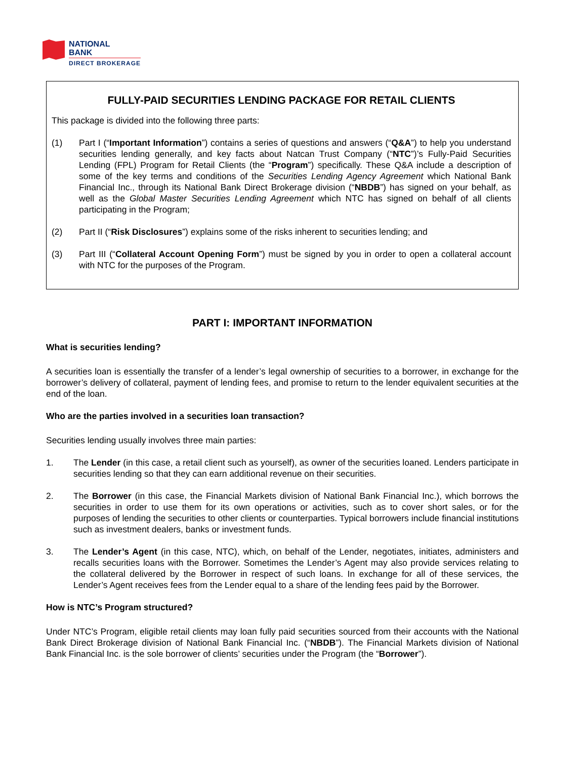NATIONAL
BANK
DIRECT BROKERAGE
FULLY-PAID SECURITIES LENDING PACKAGE FOR RETAIL CLIENTS
This package is divided into the following three parts:
(1) Part I (“Important Information”) contains a series of questions and answers (“Q&A”) to help you understand securities lending generally, and key facts about Natcan Trust Company (“NTC”)’s Fully-Paid Securities Lending (FPL) Program for Retail Clients (the “Program”) specifically. These Q&A include a description of some of the key terms and conditions of the Securities Lending Agency Agreement which National Bank Financial Inc., through its National Bank Direct Brokerage division (“NBDB”) has signed on your behalf, as well as the Global Master Securities Lending Agreement which NTC has signed on behalf of all clients participating in the Program;
(2) Part II (“Risk Disclosures”) explains some of the risks inherent to securities lending; and
(3) Part III (“Collateral Account Opening Form”) must be signed by you in order to open a collateral account with NTC for the purposes of the Program.
PART I: IMPORTANT INFORMATION
What is securities lending?
A securities loan is essentially the transfer of a lender’s legal ownership of securities to a borrower, in exchange for the borrower’s delivery of collateral, payment of lending fees, and promise to return to the lender equivalent securities at the end of the loan.
Who are the parties involved in a securities loan transaction?
Securities lending usually involves three main parties:
1. The Lender (in this case, a retail client such as yourself), as owner of the securities loaned. Lenders participate in securities lending so that they can earn additional revenue on their securities.
2. The Borrower (in this case, the Financial Markets division of National Bank Financial Inc.), which borrows the securities in order to use them for its own operations or activities, such as to cover short sales, or for the purposes of lending the securities to other clients or counterparties. Typical borrowers include financial institutions such as investment dealers, banks or investment funds.
3. The Lender’s Agent (in this case, NTC), which, on behalf of the Lender, negotiates, initiates, administers and recalls securities loans with the Borrower. Sometimes the Lender’s Agent may also provide services relating to the collateral delivered by the Borrower in respect of such loans. In exchange for all of these services, the Lender’s Agent receives fees from the Lender equal to a share of the lending fees paid by the Borrower.
How is NTC’s Program structured?
Under NTC’s Program, eligible retail clients may loan fully paid securities sourced from their accounts with the National Bank Direct Brokerage division of National Bank Financial Inc. (“NBDB”). The Financial Markets division of National Bank Financial Inc. is the sole borrower of clients’ securities under the Program (the “Borrower”).